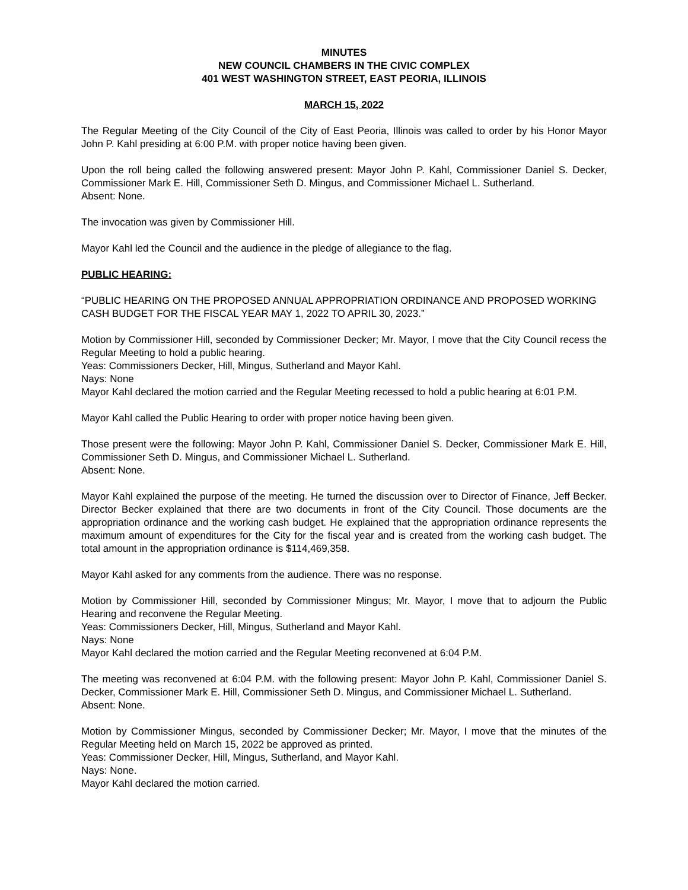MINUTES
NEW COUNCIL CHAMBERS IN THE CIVIC COMPLEX
401 WEST WASHINGTON STREET, EAST PEORIA, ILLINOIS
MARCH 15, 2022
The Regular Meeting of the City Council of the City of East Peoria, Illinois was called to order by his Honor Mayor John P. Kahl presiding at 6:00 P.M. with proper notice having been given.
Upon the roll being called the following answered present: Mayor John P. Kahl, Commissioner Daniel S. Decker, Commissioner Mark E. Hill, Commissioner Seth D. Mingus, and Commissioner Michael L. Sutherland.
Absent: None.
The invocation was given by Commissioner Hill.
Mayor Kahl led the Council and the audience in the pledge of allegiance to the flag.
PUBLIC HEARING:
“PUBLIC HEARING ON THE PROPOSED ANNUAL APPROPRIATION ORDINANCE AND PROPOSED WORKING CASH BUDGET FOR THE FISCAL YEAR MAY 1, 2022 TO APRIL 30, 2023.”
Motion by Commissioner Hill, seconded by Commissioner Decker; Mr. Mayor, I move that the City Council recess the Regular Meeting to hold a public hearing.
Yeas: Commissioners Decker, Hill, Mingus, Sutherland and Mayor Kahl.
Nays: None
Mayor Kahl declared the motion carried and the Regular Meeting recessed to hold a public hearing at 6:01 P.M.
Mayor Kahl called the Public Hearing to order with proper notice having been given.
Those present were the following: Mayor John P. Kahl, Commissioner Daniel S. Decker, Commissioner Mark E. Hill, Commissioner Seth D. Mingus, and Commissioner Michael L. Sutherland.
Absent: None.
Mayor Kahl explained the purpose of the meeting. He turned the discussion over to Director of Finance, Jeff Becker. Director Becker explained that there are two documents in front of the City Council. Those documents are the appropriation ordinance and the working cash budget. He explained that the appropriation ordinance represents the maximum amount of expenditures for the City for the fiscal year and is created from the working cash budget. The total amount in the appropriation ordinance is $114,469,358.
Mayor Kahl asked for any comments from the audience. There was no response.
Motion by Commissioner Hill, seconded by Commissioner Mingus; Mr. Mayor, I move that to adjourn the Public Hearing and reconvene the Regular Meeting.
Yeas: Commissioners Decker, Hill, Mingus, Sutherland and Mayor Kahl.
Nays: None
Mayor Kahl declared the motion carried and the Regular Meeting reconvened at 6:04 P.M.
The meeting was reconvened at 6:04 P.M. with the following present: Mayor John P. Kahl, Commissioner Daniel S. Decker, Commissioner Mark E. Hill, Commissioner Seth D. Mingus, and Commissioner Michael L. Sutherland.
Absent: None.
Motion by Commissioner Mingus, seconded by Commissioner Decker; Mr. Mayor, I move that the minutes of the Regular Meeting held on March 15, 2022 be approved as printed.
Yeas: Commissioner Decker, Hill, Mingus, Sutherland, and Mayor Kahl.
Nays: None.
Mayor Kahl declared the motion carried.